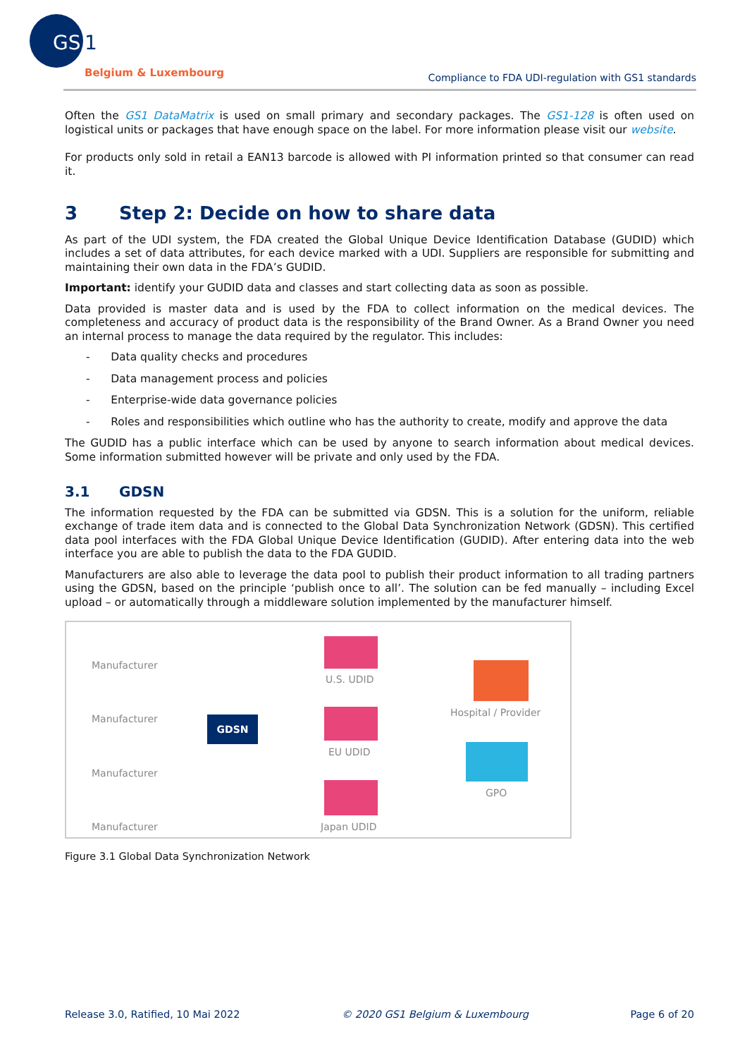GS
1
Belgium & Luxembourg
Compliance to FDA UDI-regulation with GS1 standards
Often the GS1 DataMatrix is used on small primary and secondary packages. The GS1-128 is often used on logistical units or packages that have enough space on the label. For more information please visit our website.
For products only sold in retail a EAN13 barcode is allowed with PI information printed so that consumer can read it.
3 Step 2: Decide on how to share data
As part of the UDI system, the FDA created the Global Unique Device Identification Database (GUDID) which includes a set of data attributes, for each device marked with a UDI. Suppliers are responsible for submitting and maintaining their own data in the FDA’s GUDID.
Important: identify your GUDID data and classes and start collecting data as soon as possible.
Data provided is master data and is used by the FDA to collect information on the medical devices. The completeness and accuracy of product data is the responsibility of the Brand Owner. As a Brand Owner you need an internal process to manage the data required by the regulator. This includes:
- Data quality checks and procedures
- Data management process and policies
- Enterprise-wide data governance policies
- Roles and responsibilities which outline who has the authority to create, modify and approve the data
The GUDID has a public interface which can be used by anyone to search information about medical devices. Some information submitted however will be private and only used by the FDA.
3.1 GDSN
The information requested by the FDA can be submitted via GDSN. This is a solution for the uniform, reliable exchange of trade item data and is connected to the Global Data Synchronization Network (GDSN). This certified data pool interfaces with the FDA Global Unique Device Identification (GUDID). After entering data into the web interface you are able to publish the data to the FDA GUDID.
Manufacturers are also able to leverage the data pool to publish their product information to all trading partners using the GDSN, based on the principle ‘publish once to all’. The solution can be fed manually – including Excel upload – or automatically through a middleware solution implemented by the manufacturer himself.
Manufacturer
Manufacturer
Manufacturer
Manufacturer
GDSN
U.S. UDID
EU UDID
Japan UDID
Hospital / Provider
GPO
Figure 3.1 Global Data Synchronization Network
Release 3.0, Ratified, 10 Mai 2022 © 2020 GS1 Belgium & Luxembourg Page 6 of 20